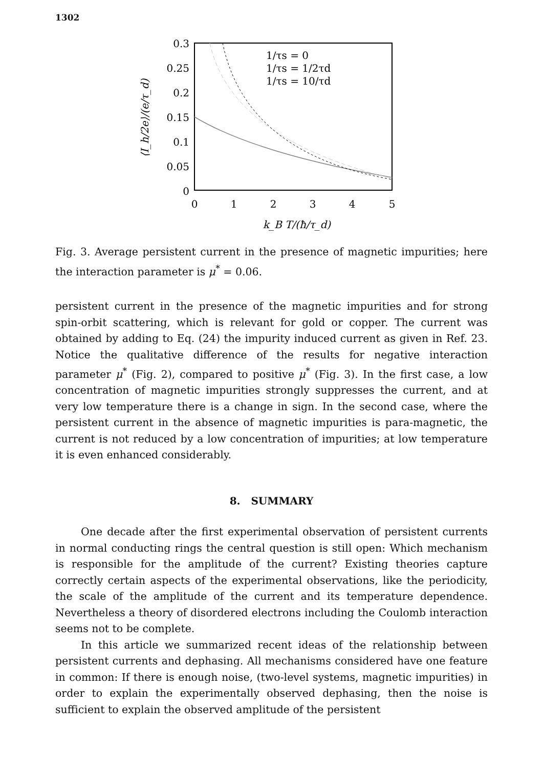1302
0.3
0.25
0.2
0.15
0.1
0.05
0
0
1
2
3
4
5
k_B T/(ħ/τ_d)
⟨I_h/2e⟩/(e/τ_d)
1/τs = 0
1/τs = 1/2τd
1/τs = 10/τd
Fig. 3. Average persistent current in the presence of magnetic impurities; here the interaction parameter is μ<sup>*</sup> = 0.06.
persistent current in the presence of the magnetic impurities and for strong spin-orbit scattering, which is relevant for gold or copper. The current was obtained by adding to Eq. (24) the impurity induced current as given in Ref. 23. Notice the qualitative difference of the results for negative interaction parameter μ<sup>*</sup> (Fig. 2), compared to positive μ<sup>*</sup> (Fig. 3). In the first case, a low concentration of magnetic impurities strongly suppresses the current, and at very low temperature there is a change in sign. In the second case, where the persistent current in the absence of magnetic impurities is para-magnetic, the current is not reduced by a low concentration of impurities; at low temperature it is even enhanced considerably.
8. SUMMARY
One decade after the first experimental observation of persistent currents in normal conducting rings the central question is still open: Which mechanism is responsible for the amplitude of the current? Existing theories capture correctly certain aspects of the experimental observations, like the periodicity, the scale of the amplitude of the current and its temperature dependence. Nevertheless a theory of disordered electrons including the Coulomb interaction seems not to be complete.
In this article we summarized recent ideas of the relationship between persistent currents and dephasing. All mechanisms considered have one feature in common: If there is enough noise, (two-level systems, magnetic impurities) in order to explain the experimentally observed dephasing, then the noise is sufficient to explain the observed amplitude of the persistent